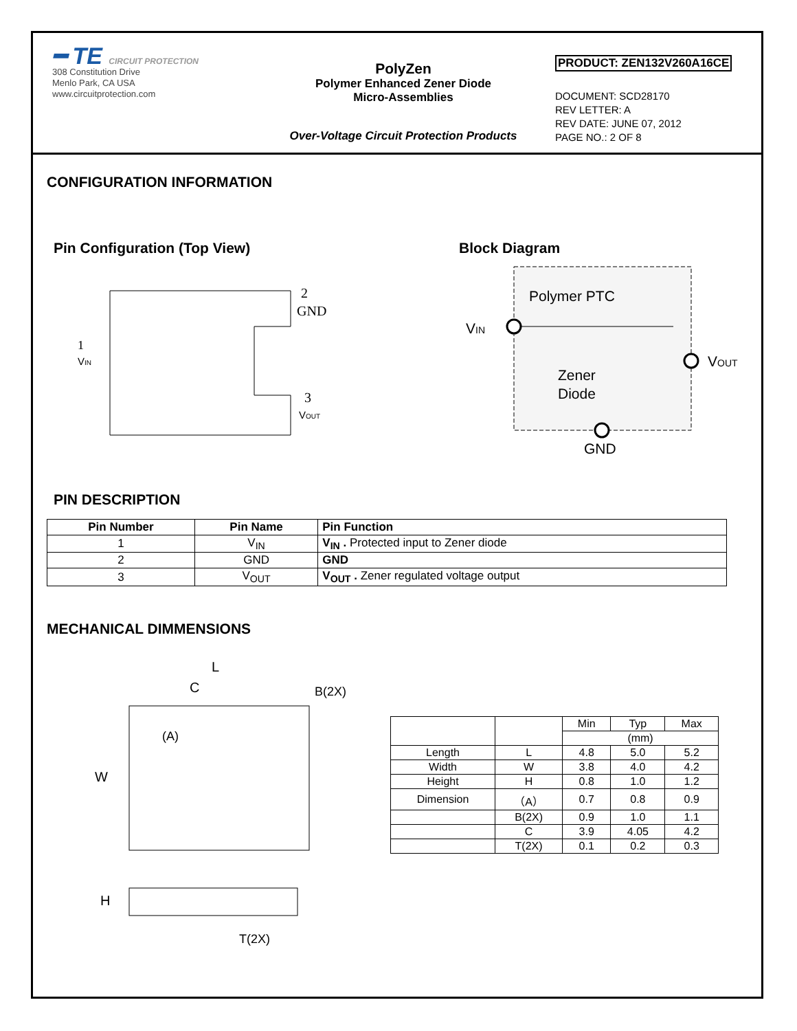━ TE CIRCUIT PROTECTION
308 Constitution Drive
Menlo Park, CA USA
www.circuitprotection.com
PolyZen
Polymer Enhanced Zener Diode
Micro-Assemblies
Over-Voltage Circuit Protection Products
PRODUCT: ZEN132V260A16CE
DOCUMENT: SCD28170
REV LETTER: A
REV DATE: JUNE 07, 2012
PAGE NO.: 2 OF 8
CONFIGURATION INFORMATION
Pin Configuration (Top View)
1
VIN
2
GND
3
VOUT
Block Diagram
Polymer PTC
VIN
Zener
Diode
VOUT
GND
PIN DESCRIPTION
| Pin Number | Pin Name | Pin Function |
| --- | --- | --- |
| 1 | V<sub>IN</sub> | V<sub>IN</sub> . Protected input to Zener diode |
| 2 | GND | GND |
| 3 | V<sub>OUT</sub> | V<sub>OUT</sub> . Zener regulated voltage output |
MECHANICAL DIMMENSIONS
L
C
B(2X)
(A)
W
H
T(2X)
| | | Min | Typ | Max |
| | | (mm) | | |
| Length | L | 4.8 | 5.0 | 5.2 |
| Width | W | 3.8 | 4.0 | 4.2 |
| Height | H | 0.8 | 1.0 | 1.2 |
| Dimension | （A） | 0.7 | 0.8 | 0.9 |
| | B(2X) | 0.9 | 1.0 | 1.1 |
| | C | 3.9 | 4.05 | 4.2 |
| | T(2X) | 0.1 | 0.2 | 0.3 |